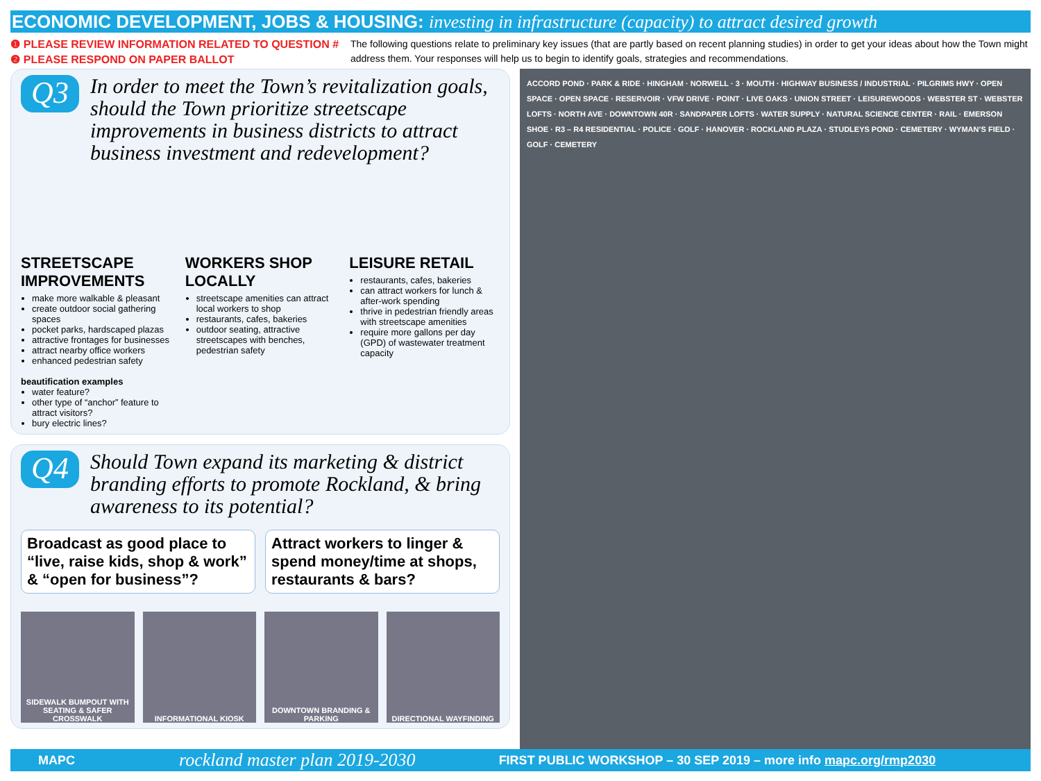ECONOMIC DEVELOPMENT, JOBS & HOUSING: investing in infrastructure (capacity) to attract desired growth
❶ PLEASE REVIEW INFORMATION RELATED TO QUESTION #
❷ PLEASE RESPOND ON PAPER BALLOT
The following questions relate to preliminary key issues (that are partly based on recent planning studies) in order to get your ideas about how the Town might address them. Your responses will help us to begin to identify goals, strategies and recommendations.
Q3
In order to meet the Town’s revitalization goals, should the Town prioritize streetscape improvements in business districts to attract business investment and redevelopment?
STREETSCAPE IMPROVEMENTS
make more walkable & pleasant
create outdoor social gathering spaces
pocket parks, hardscaped plazas
attractive frontages for businesses
attract nearby office workers
enhanced pedestrian safety
beautification examples
water feature?
other type of “anchor” feature to attract visitors?
bury electric lines?
WORKERS SHOP LOCALLY
streetscape amenities can attract local workers to shop
restaurants, cafes, bakeries
outdoor seating, attractive streetscapes with benches, pedestrian safety
LEISURE RETAIL
restaurants, cafes, bakeries
can attract workers for lunch & after-work spending
thrive in pedestrian friendly areas with streetscape amenities
require more gallons per day (GPD) of wastewater treatment capacity
Q4
Should Town expand its marketing & district branding efforts to promote Rockland, & bring awareness to its potential?
Broadcast as good place to “live, raise kids, shop & work” & “open for business”?
Attract workers to linger & spend money/time at shops, restaurants & bars?
SIDEWALK BUMPOUT WITH SEATING & SAFER CROSSWALK
INFORMATIONAL KIOSK DOWNTOWN BRANDING & PARKING DIRECTIONAL WAYFINDING
ACCORD POND · PARK & RIDE · HINGHAM · NORWELL · 3 · MOUTH · HIGHWAY BUSINESS / INDUSTRIAL · PILGRIMS HWY · OPEN SPACE · OPEN SPACE · RESERVOIR · VFW DRIVE · POINT · LIVE OAKS · UNION STREET · LEISUREWOODS · WEBSTER ST · WEBSTER LOFTS · NORTH AVE · DOWNTOWN 40R · SANDPAPER LOFTS · WATER SUPPLY · NATURAL SCIENCE CENTER · RAIL · EMERSON SHOE · R3 – R4 RESIDENTIAL · POLICE · GOLF · HANOVER · ROCKLAND PLAZA · STUDLEYS POND · CEMETERY · WYMAN’S FIELD · GOLF · CEMETERY
MAPC rockland master plan 2019-2030 FIRST PUBLIC WORKSHOP – 30 SEP 2019 – more info mapc.org/rmp2030